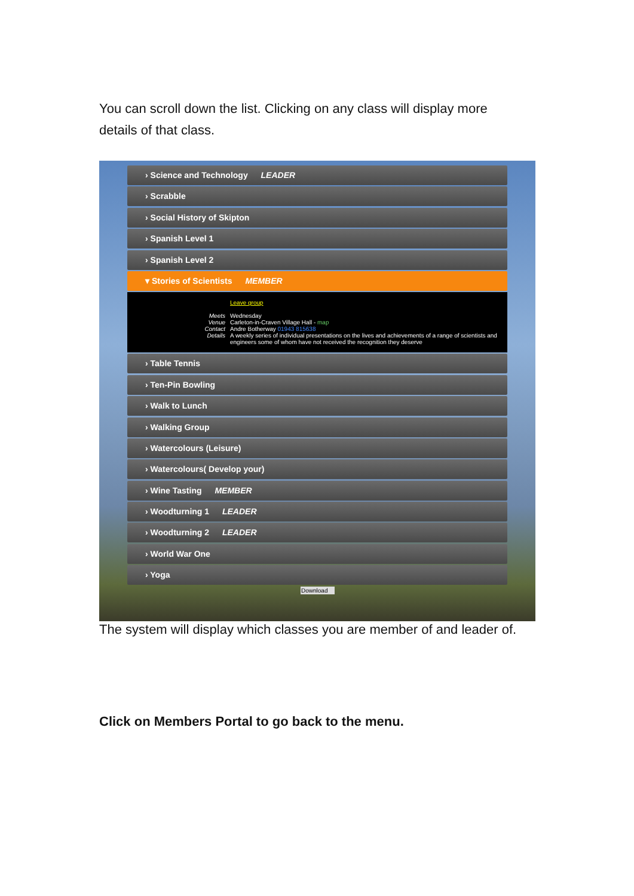You can scroll down the list. Clicking on any class will display more details of that class.
› Science and Technology LEADER
› Scrabble
› Social History of Skipton
› Spanish Level 1
› Spanish Level 2
▾ Stories of Scientists MEMBER
| | Leave group |
| Meets | Wednesday |
| Venue | Carleton-in-Craven Village Hall - map |
| Contact | Andre Botherway 01943 815638 |
| Details | A weekly series of individual presentations on the lives and achievements of a range of scientists and engineers some of whom have not received the recognition they deserve |
› Table Tennis
› Ten-Pin Bowling
› Walk to Lunch
› Walking Group
› Watercolours (Leisure)
› Watercolours( Develop your)
› Wine Tasting MEMBER
› Woodturning 1 LEADER
› Woodturning 2 LEADER
› World War One
› Yoga
Download
The system will display which classes you are member of and leader of.
Click on Members Portal to go back to the menu.